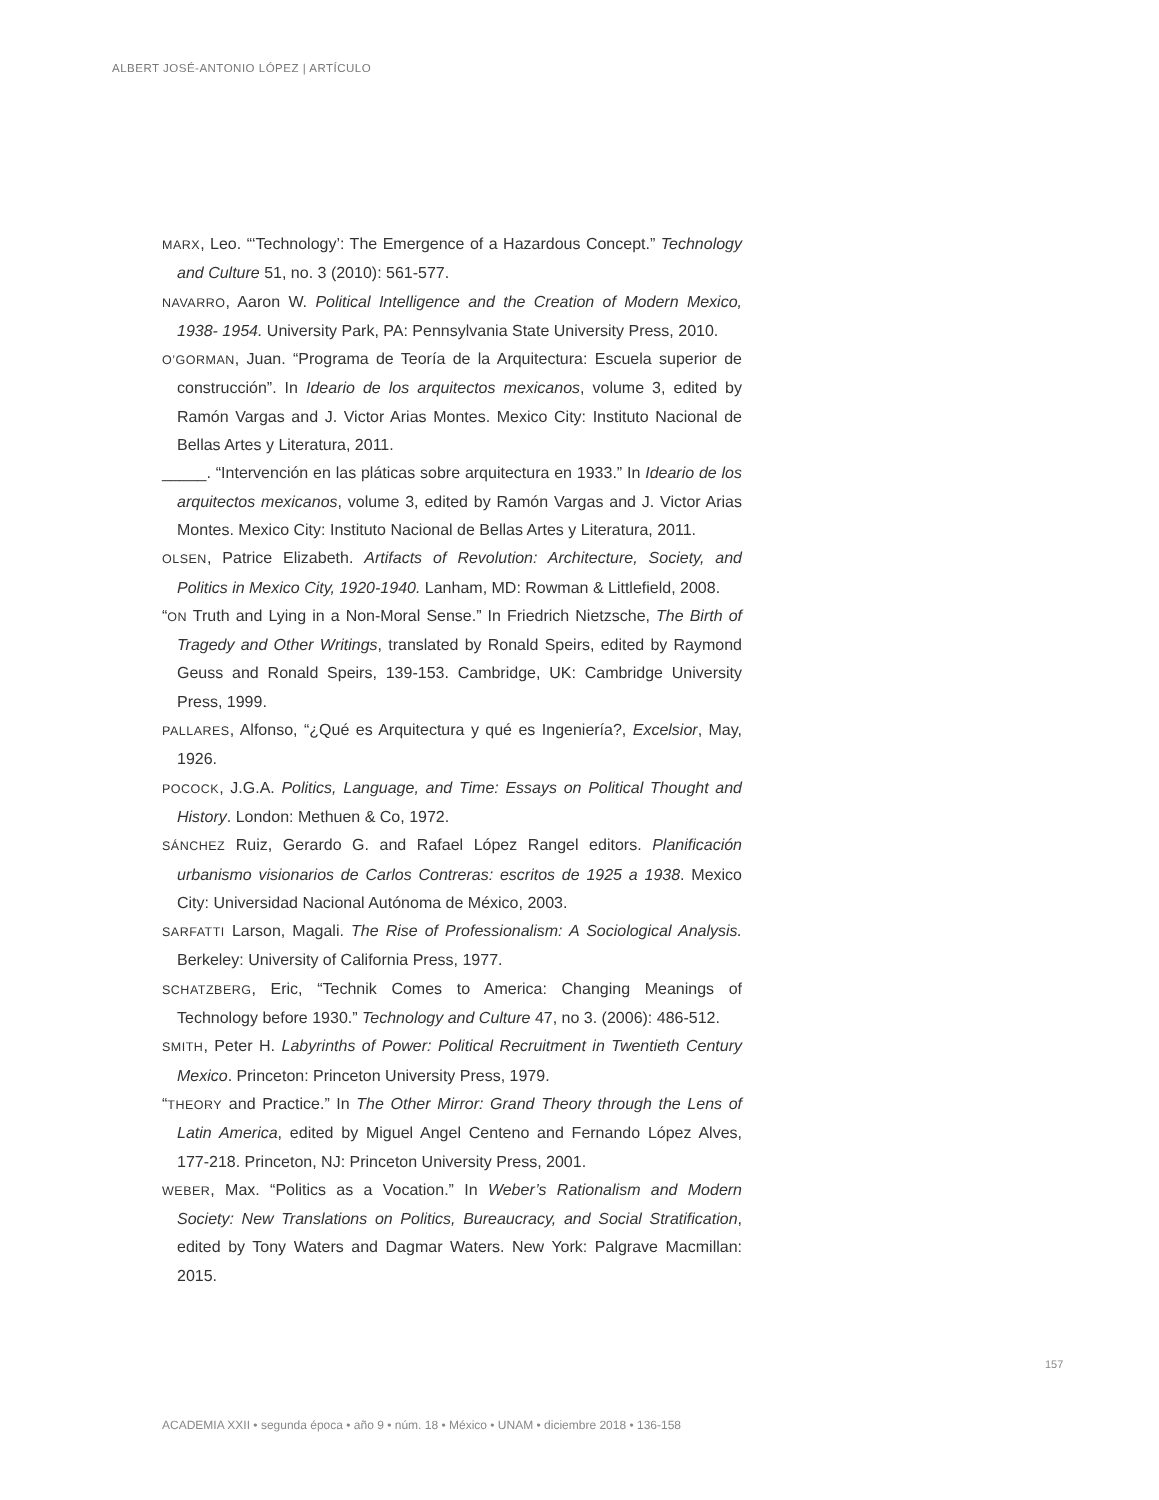ALBERT JOSÉ-ANTONIO LÓPEZ | ARTÍCULO
MARX, Leo. “‘Technology’: The Emergence of a Hazardous Concept.” Technology and Culture 51, no. 3 (2010): 561-577.
NAVARRO, Aaron W. Political Intelligence and the Creation of Modern Mexico, 1938- 1954. University Park, PA: Pennsylvania State University Press, 2010.
O’GORMAN, Juan. “Programa de Teoría de la Arquitectura: Escuela superior de construcción”. In Ideario de los arquitectos mexicanos, volume 3, edited by Ramón Vargas and J. Victor Arias Montes. Mexico City: Instituto Nacional de Bellas Artes y Literatura, 2011.
_____. “Intervención en las pláticas sobre arquitectura en 1933.” In Ideario de los arquitectos mexicanos, volume 3, edited by Ramón Vargas and J. Victor Arias Montes. Mexico City: Instituto Nacional de Bellas Artes y Literatura, 2011.
OLSEN, Patrice Elizabeth. Artifacts of Revolution: Architecture, Society, and Politics in Mexico City, 1920-1940. Lanham, MD: Rowman & Littlefield, 2008.
“ON Truth and Lying in a Non-Moral Sense.” In Friedrich Nietzsche, The Birth of Tragedy and Other Writings, translated by Ronald Speirs, edited by Raymond Geuss and Ronald Speirs, 139-153. Cambridge, UK: Cambridge University Press, 1999.
PALLARES, Alfonso, “¿Qué es Arquitectura y qué es Ingeniería?, Excelsior, May, 1926.
POCOCK, J.G.A. Politics, Language, and Time: Essays on Political Thought and History. London: Methuen & Co, 1972.
SÁNCHEZ Ruiz, Gerardo G. and Rafael López Rangel editors. Planificación urbanismo visionarios de Carlos Contreras: escritos de 1925 a 1938. Mexico City: Universidad Nacional Autónoma de México, 2003.
SARFATTI Larson, Magali. The Rise of Professionalism: A Sociological Analysis. Berkeley: University of California Press, 1977.
SCHATZBERG, Eric, “Technik Comes to America: Changing Meanings of Technology before 1930.” Technology and Culture 47, no 3. (2006): 486-512.
SMITH, Peter H. Labyrinths of Power: Political Recruitment in Twentieth Century Mexico. Princeton: Princeton University Press, 1979.
“THEORY and Practice.” In The Other Mirror: Grand Theory through the Lens of Latin America, edited by Miguel Angel Centeno and Fernando López Alves, 177-218. Princeton, NJ: Princeton University Press, 2001.
WEBER, Max. “Politics as a Vocation.” In Weber’s Rationalism and Modern Society: New Translations on Politics, Bureaucracy, and Social Stratification, edited by Tony Waters and Dagmar Waters. New York: Palgrave Macmillan: 2015.
157
ACADEMIA XXII • segunda época • año 9 • núm. 18 • México • UNAM • diciembre 2018 • 136-158